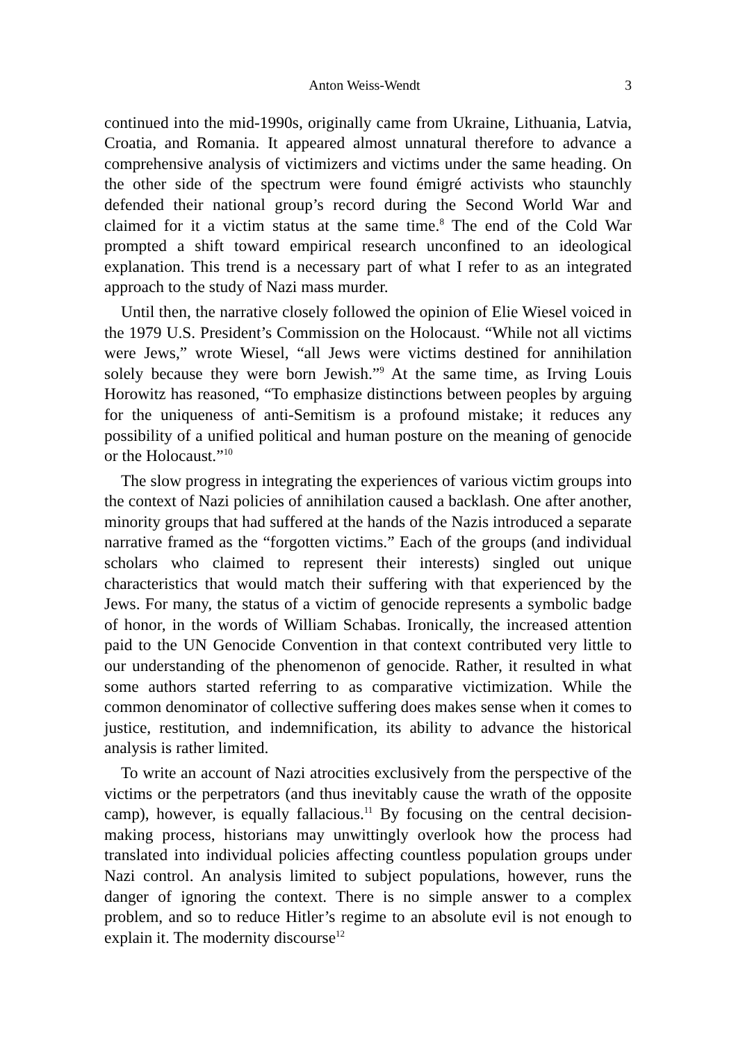Anton Weiss-Wendt 3
continued into the mid-1990s, originally came from Ukraine, Lithuania, Latvia, Croatia, and Romania. It appeared almost unnatural therefore to advance a comprehensive analysis of victimizers and victims under the same heading. On the other side of the spectrum were found émigré activists who staunchly defended their national group’s record during the Second World War and claimed for it a victim status at the same time.<sup>8</sup> The end of the Cold War prompted a shift toward empirical research unconfined to an ideological explanation. This trend is a necessary part of what I refer to as an integrated approach to the study of Nazi mass murder.
Until then, the narrative closely followed the opinion of Elie Wiesel voiced in the 1979 U.S. President’s Commission on the Holocaust. “While not all victims were Jews,” wrote Wiesel, “all Jews were victims destined for annihilation solely because they were born Jewish.”<sup>9</sup> At the same time, as Irving Louis Horowitz has reasoned, “To emphasize distinctions between peoples by arguing for the uniqueness of anti-Semitism is a profound mistake; it reduces any possibility of a unified political and human posture on the meaning of genocide or the Holocaust.”<sup>10</sup>
The slow progress in integrating the experiences of various victim groups into the context of Nazi policies of annihilation caused a backlash. One after another, minority groups that had suffered at the hands of the Nazis introduced a separate narrative framed as the “forgotten victims.” Each of the groups (and individual scholars who claimed to represent their interests) singled out unique characteristics that would match their suffering with that experienced by the Jews. For many, the status of a victim of genocide represents a symbolic badge of honor, in the words of William Schabas. Ironically, the increased attention paid to the UN Genocide Convention in that context contributed very little to our understanding of the phenomenon of genocide. Rather, it resulted in what some authors started referring to as comparative victimization. While the common denominator of collective suffering does makes sense when it comes to justice, restitution, and indemnification, its ability to advance the historical analysis is rather limited.
To write an account of Nazi atrocities exclusively from the perspective of the victims or the perpetrators (and thus inevitably cause the wrath of the opposite camp), however, is equally fallacious.<sup>11</sup> By focusing on the central decision-making process, historians may unwittingly overlook how the process had translated into individual policies affecting countless population groups under Nazi control. An analysis limited to subject populations, however, runs the danger of ignoring the context. There is no simple answer to a complex problem, and so to reduce Hitler’s regime to an absolute evil is not enough to explain it. The modernity discourse<sup>12</sup>